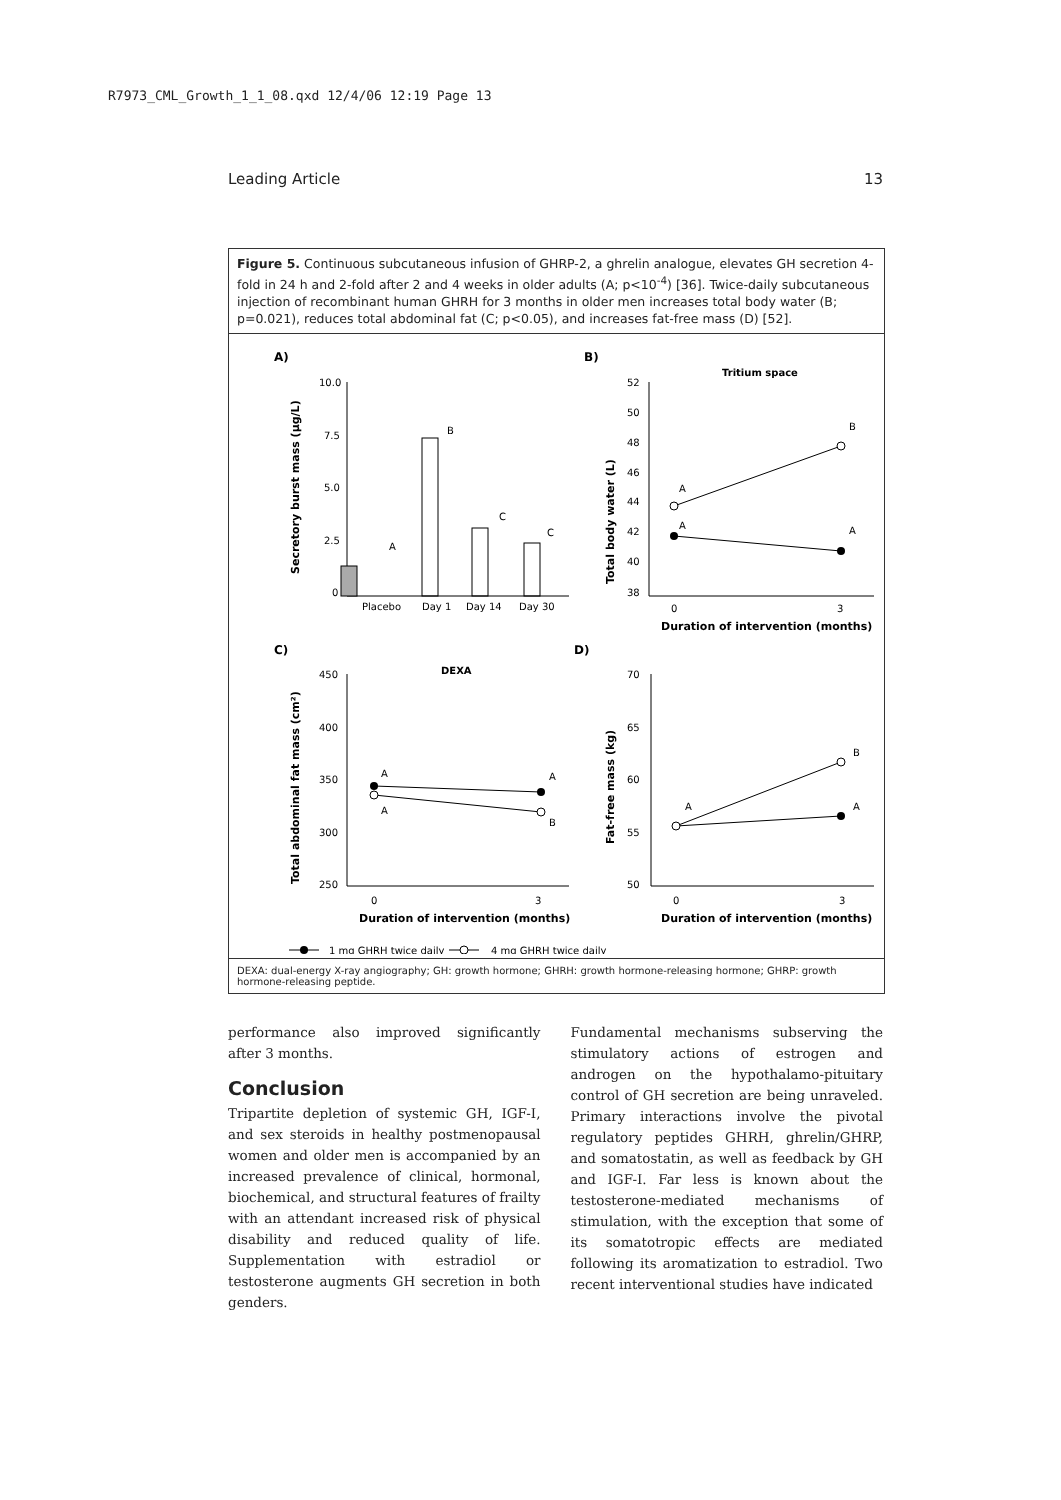R7973_CML_Growth_1_1_08.qxd 12/4/06 12:19 Page 13
Leading Article 13
Figure 5. Continuous subcutaneous infusion of GHRP-2, a ghrelin analogue, elevates GH secretion 4-fold in 24 h and 2-fold after 2 and 4 weeks in older adults (A; p<10<sup>-4</sup>) [36]. Twice-daily subcutaneous injection of recombinant human GHRH for 3 months in older men increases total body water (B; p=0.021), reduces total abdominal fat (C; p<0.05), and increases fat-free mass (D) [52].
A)
B)
C)
D)
10.0
7.5
5.0
2.5
0
Secretory burst mass (µg/L)
A
B
C
C
Placebo
Day 1
Day 14
Day 30
Tritium space
52
50
48
46
44
42
40
38
Total body water (L)
A
A
B
A
0
3
Duration of intervention (months)
DEXA
450
400
350
300
250
Total abdominal fat mass (cm²)
A
A
A
B
0
3
Duration of intervention (months)
70
65
60
55
50
Fat-free mass (kg)
A
B
A
0
3
Duration of intervention (months)
1 mg GHRH twice daily
4 mg GHRH twice daily
DEXA: dual-energy X-ray angiography; GH: growth hormone; GHRH: growth hormone-releasing hormone; GHRP: growth hormone-releasing peptide.
performance also improved significantly after 3 months.
Conclusion
Tripartite depletion of systemic GH, IGF-I, and sex steroids in healthy postmenopausal women and older men is accompanied by an increased prevalence of clinical, hormonal, biochemical, and structural features of frailty with an attendant increased risk of physical disability and reduced quality of life. Supplementation with estradiol or testosterone augments GH secretion in both genders.
Fundamental mechanisms subserving the stimulatory actions of estrogen and androgen on the hypothalamo-pituitary control of GH secretion are being unraveled. Primary interactions involve the pivotal regulatory peptides GHRH, ghrelin/GHRP, and somatostatin, as well as feedback by GH and IGF-I. Far less is known about the testosterone-mediated mechanisms of stimulation, with the exception that some of its somatotropic effects are mediated following its aromatization to estradiol. Two recent interventional studies have indicated